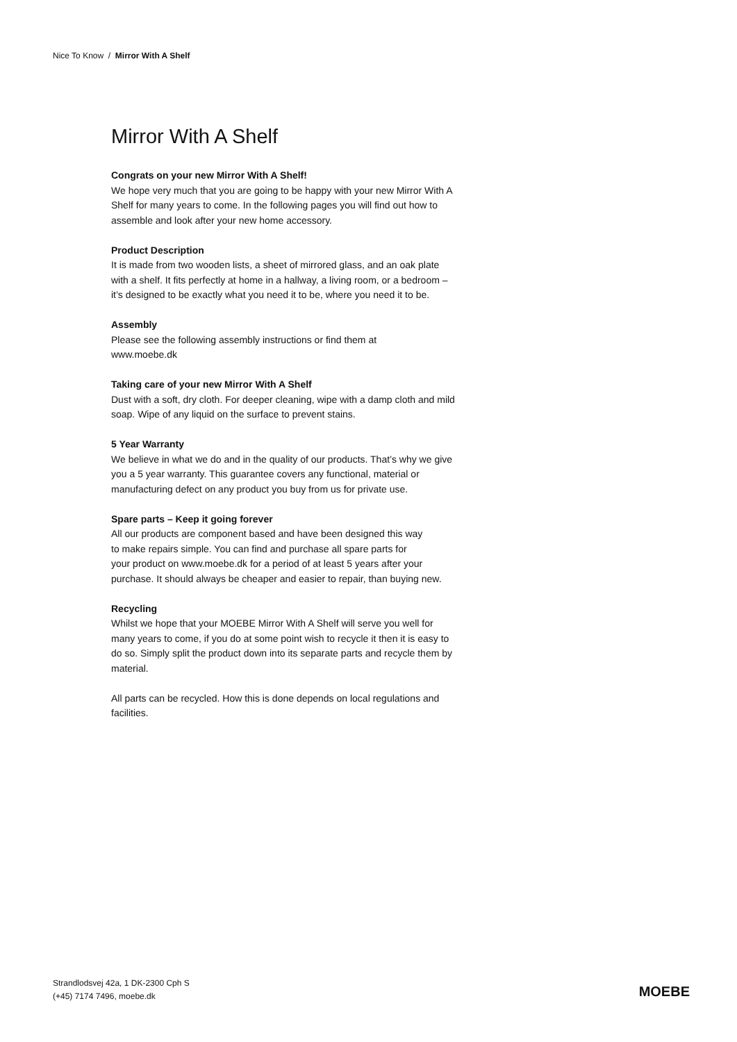Nice To Know / Mirror With A Shelf
Mirror With A Shelf
Congrats on your new Mirror With A Shelf!
We hope very much that you are going to be happy with your new Mirror With A Shelf for many years to come. In the following pages you will find out how to assemble and look after your new home accessory.
Product Description
It is made from two wooden lists, a sheet of mirrored glass, and an oak plate with a shelf. It fits perfectly at home in a hallway, a living room, or a bedroom – it’s designed to be exactly what you need it to be, where you need it to be.
Assembly
Please see the following assembly instructions or find them at
www.moebe.dk
Taking care of your new Mirror With A Shelf
Dust with a soft, dry cloth. For deeper cleaning, wipe with a damp cloth and mild soap. Wipe of any liquid on the surface to prevent stains.
5 Year Warranty
We believe in what we do and in the quality of our products. That’s why we give you a 5 year warranty. This guarantee covers any functional, material or manufacturing defect on any product you buy from us for private use.
Spare parts – Keep it going forever
All our products are component based and have been designed this way
to make repairs simple. You can find and purchase all spare parts for
your product on www.moebe.dk for a period of at least 5 years after your purchase. It should always be cheaper and easier to repair, than buying new.
Recycling
Whilst we hope that your MOEBE Mirror With A Shelf will serve you well for many years to come, if you do at some point wish to recycle it then it is easy to do so. Simply split the product down into its separate parts and recycle them by material.
All parts can be recycled. How this is done depends on local regulations and facilities.
Strandlodsvej 42a, 1 DK-2300 Cph S
(+45) 7174 7496, moebe.dk
MOEBE